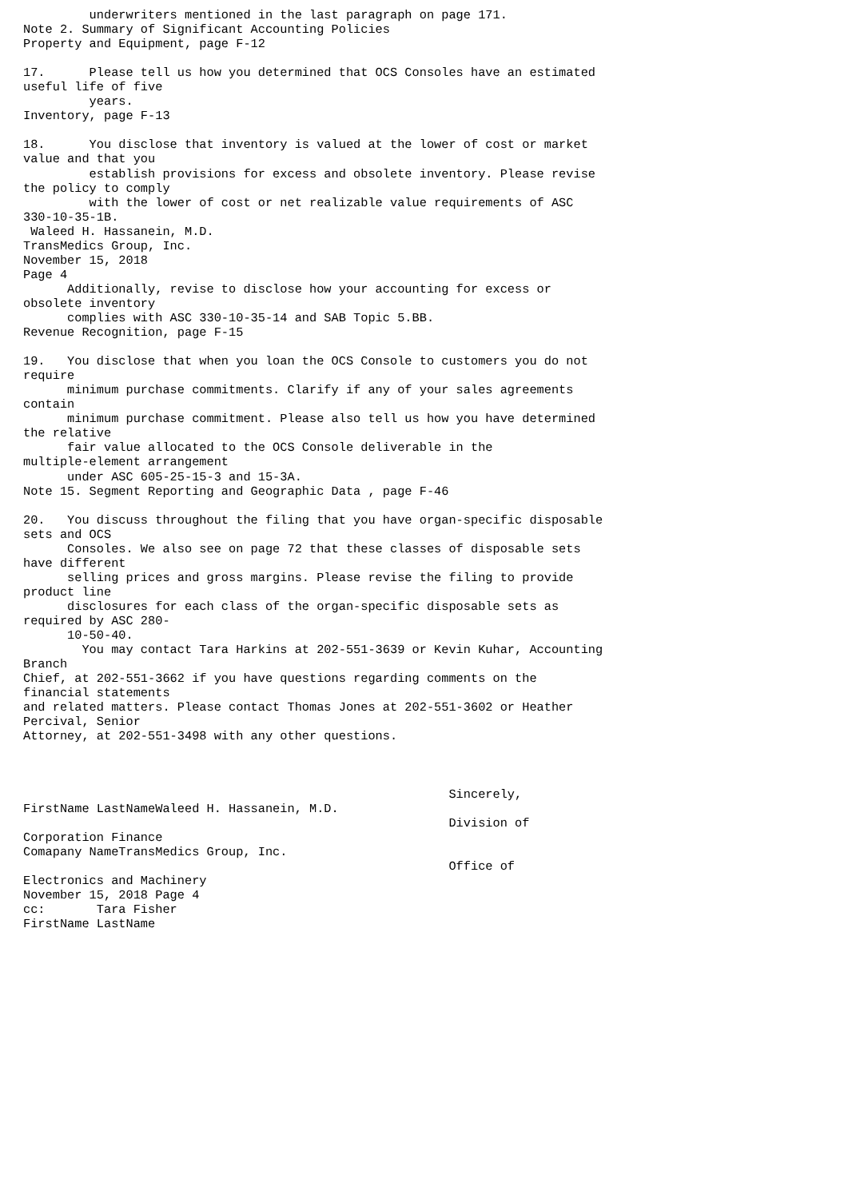underwriters mentioned in the last paragraph on page 171.
Note 2. Summary of Significant Accounting Policies
Property and Equipment, page F-12

17.      Please tell us how you determined that OCS Consoles have an estimated
useful life of five
         years.
Inventory, page F-13

18.      You disclose that inventory is valued at the lower of cost or market
value and that you
         establish provisions for excess and obsolete inventory. Please revise
the policy to comply
         with the lower of cost or net realizable value requirements of ASC
330-10-35-1B.
 Waleed H. Hassanein, M.D.
TransMedics Group, Inc.
November 15, 2018
Page 4
      Additionally, revise to disclose how your accounting for excess or
obsolete inventory
      complies with ASC 330-10-35-14 and SAB Topic 5.BB.
Revenue Recognition, page F-15

19.   You disclose that when you loan the OCS Console to customers you do not
require
      minimum purchase commitments. Clarify if any of your sales agreements
contain
      minimum purchase commitment. Please also tell us how you have determined
the relative
      fair value allocated to the OCS Console deliverable in the
multiple-element arrangement
      under ASC 605-25-15-3 and 15-3A.
Note 15. Segment Reporting and Geographic Data , page F-46

20.   You discuss throughout the filing that you have organ-specific disposable
sets and OCS
      Consoles. We also see on page 72 that these classes of disposable sets
have different
      selling prices and gross margins. Please revise the filing to provide
product line
      disclosures for each class of the organ-specific disposable sets as
required by ASC 280-
      10-50-40.
        You may contact Tara Harkins at 202-551-3639 or Kevin Kuhar, Accounting
Branch
Chief, at 202-551-3662 if you have questions regarding comments on the
financial statements
and related matters. Please contact Thomas Jones at 202-551-3602 or Heather
Percival, Senior
Attorney, at 202-551-3498 with any other questions.



                                                          Sincerely,
FirstName LastNameWaleed H. Hassanein, M.D.
                                                          Division of
Corporation Finance
Comapany NameTransMedics Group, Inc.
                                                          Office of
Electronics and Machinery
November 15, 2018 Page 4
cc:       Tara Fisher
FirstName LastName